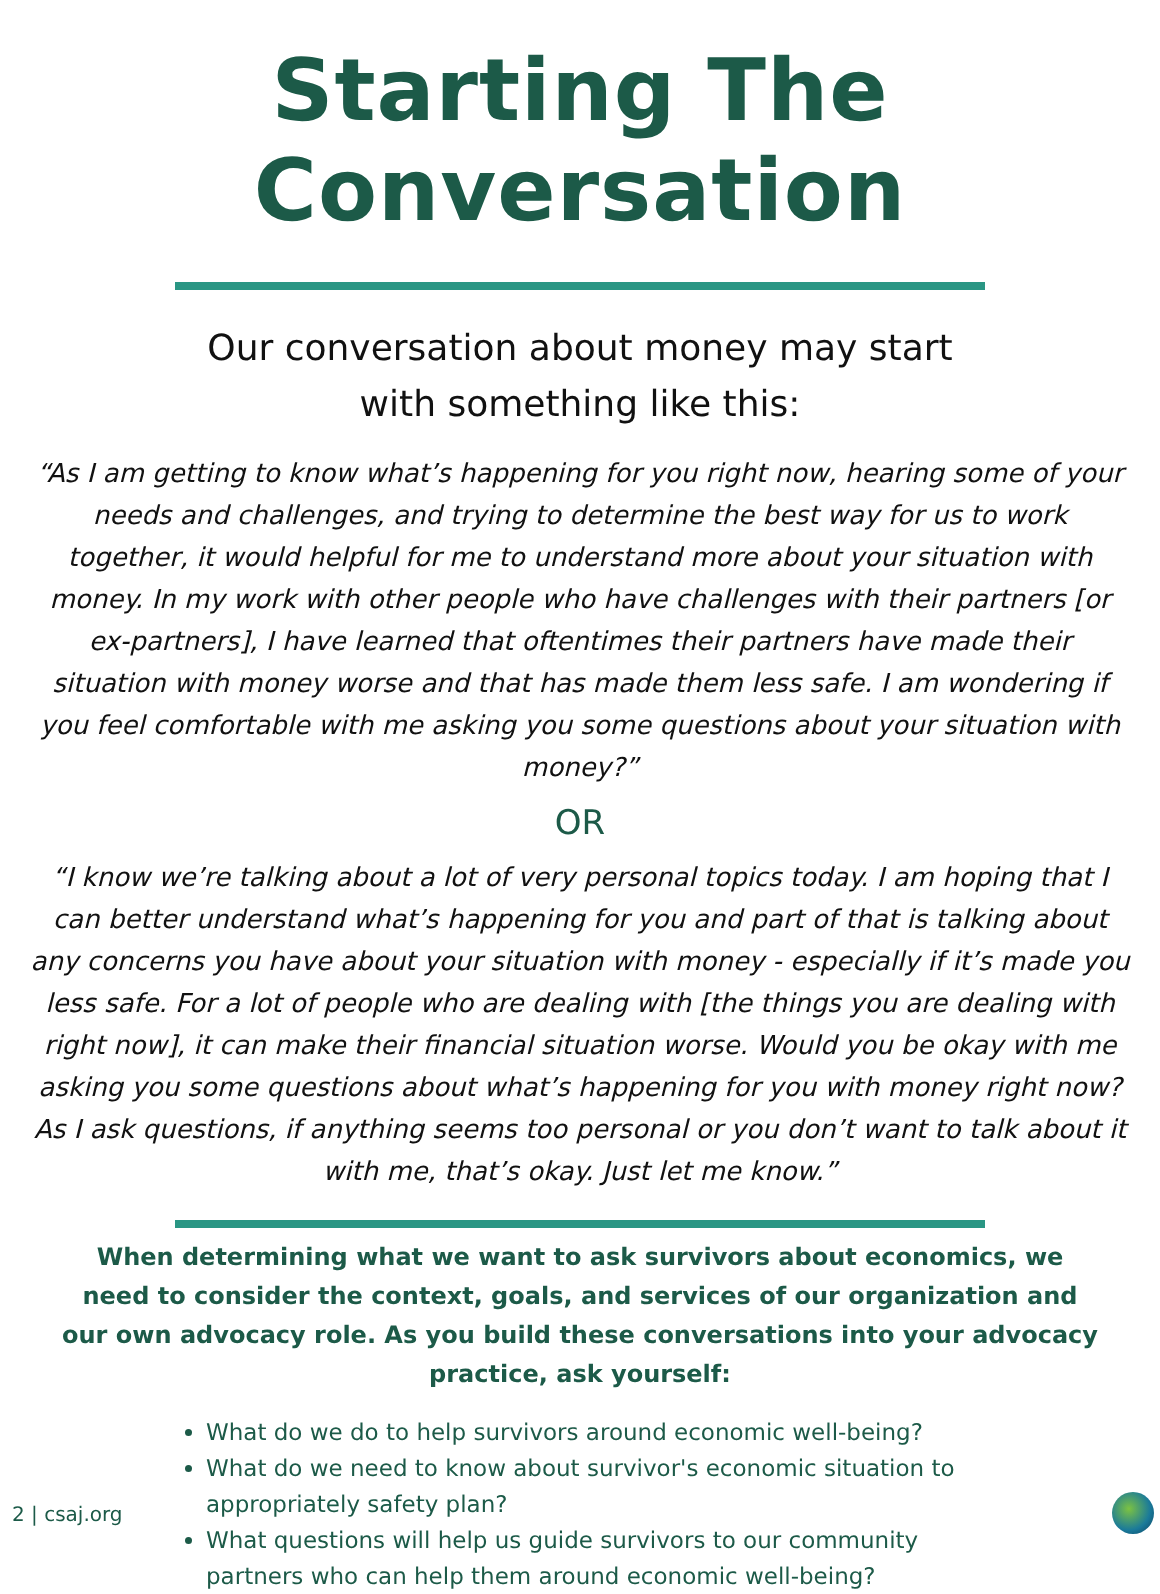Starting The Conversation
Our conversation about money may start
with something like this:
“As I am getting to know what’s happening for you right now, hearing some of your needs and challenges, and trying to determine the best way for us to work together, it would helpful for me to understand more about your situation with money. In my work with other people who have challenges with their partners [or ex-partners], I have learned that oftentimes their partners have made their situation with money worse and that has made them less safe. I am wondering if you feel comfortable with me asking you some questions about your situation with money?”
OR
“I know we’re talking about a lot of very personal topics today. I am hoping that I can better understand what’s happening for you and part of that is talking about any concerns you have about your situation with money - especially if it’s made you less safe. For a lot of people who are dealing with [the things you are dealing with right now], it can make their financial situation worse. Would you be okay with me asking you some questions about what’s happening for you with money right now? As I ask questions, if anything seems too personal or you don’t want to talk about it with me, that’s okay. Just let me know.”
When determining what we want to ask survivors about economics, we need to consider the context, goals, and services of our organization and our own advocacy role. As you build these conversations into your advocacy practice, ask yourself:
What do we do to help survivors around economic well-being?
What do we need to know about survivor's economic situation to appropriately safety plan?
What questions will help us guide survivors to our community partners who can help them around economic well-being?
2 | csaj.org